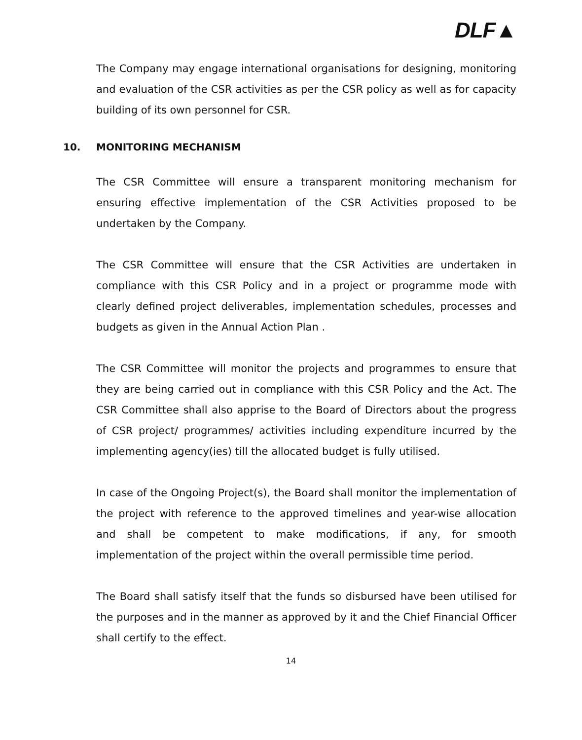DLF▲
The Company may engage international organisations for designing, monitoring and evaluation of the CSR activities as per the CSR policy as well as for capacity building of its own personnel for CSR.
10. MONITORING MECHANISM
The CSR Committee will ensure a transparent monitoring mechanism for ensuring effective implementation of the CSR Activities proposed to be undertaken by the Company.
The CSR Committee will ensure that the CSR Activities are undertaken in compliance with this CSR Policy and in a project or programme mode with clearly defined project deliverables, implementation schedules, processes and budgets as given in the Annual Action Plan .
The CSR Committee will monitor the projects and programmes to ensure that they are being carried out in compliance with this CSR Policy and the Act. The CSR Committee shall also apprise to the Board of Directors about the progress of CSR project/ programmes/ activities including expenditure incurred by the implementing agency(ies) till the allocated budget is fully utilised.
In case of the Ongoing Project(s), the Board shall monitor the implementation of the project with reference to the approved timelines and year-wise allocation and shall be competent to make modifications, if any, for smooth implementation of the project within the overall permissible time period.
The Board shall satisfy itself that the funds so disbursed have been utilised for the purposes and in the manner as approved by it and the Chief Financial Officer shall certify to the effect.
14